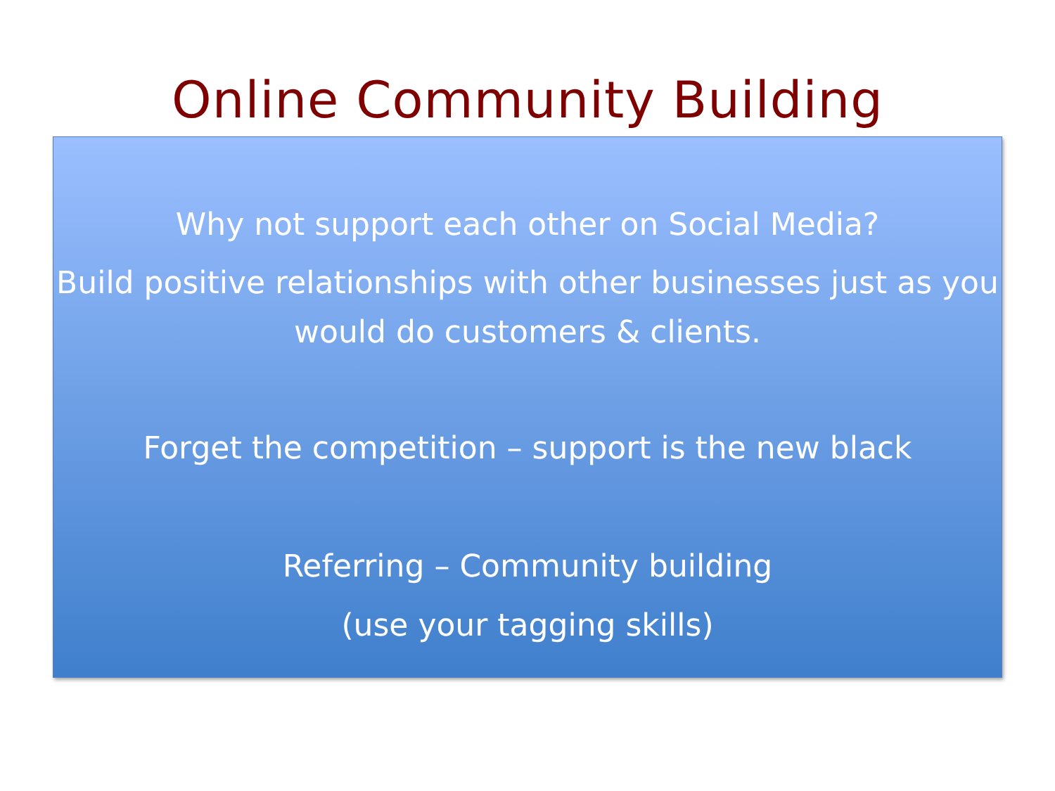Online Community Building
Why not support each other on Social Media?
Build positive relationships with other businesses just as you would do customers & clients.
Forget the competition – support is the new black
Referring – Community building
(use your tagging skills)